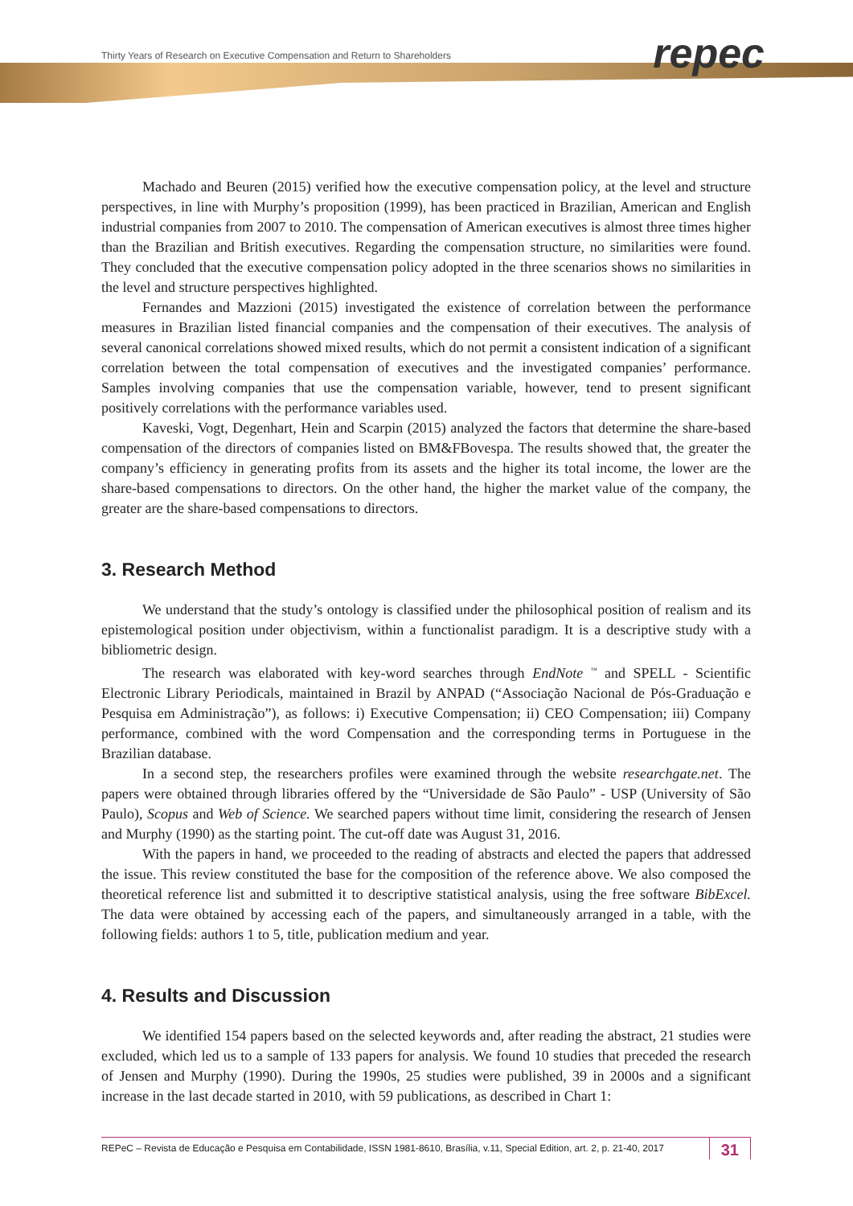Thirty Years of Research on Executive Compensation and Return to Shareholders repec
Machado and Beuren (2015) verified how the executive compensation policy, at the level and structure perspectives, in line with Murphy’s proposition (1999), has been practiced in Brazilian, American and English industrial companies from 2007 to 2010. The compensation of American executives is almost three times higher than the Brazilian and British executives. Regarding the compensation structure, no similarities were found. They concluded that the executive compensation policy adopted in the three scenarios shows no similarities in the level and structure perspectives highlighted.
Fernandes and Mazzioni (2015) investigated the existence of correlation between the performance measures in Brazilian listed financial companies and the compensation of their executives. The analysis of several canonical correlations showed mixed results, which do not permit a consistent indication of a significant correlation between the total compensation of executives and the investigated companies’ performance. Samples involving companies that use the compensation variable, however, tend to present significant positively correlations with the performance variables used.
Kaveski, Vogt, Degenhart, Hein and Scarpin (2015) analyzed the factors that determine the share-based compensation of the directors of companies listed on BM&FBovespa. The results showed that, the greater the company’s efficiency in generating profits from its assets and the higher its total income, the lower are the share-based compensations to directors. On the other hand, the higher the market value of the company, the greater are the share-based compensations to directors.
3. Research Method
We understand that the study’s ontology is classified under the philosophical position of realism and its epistemological position under objectivism, within a functionalist paradigm. It is a descriptive study with a bibliometric design.
The research was elaborated with key-word searches through EndNote <sup>™</sup> and SPELL - Scientific Electronic Library Periodicals, maintained in Brazil by ANPAD (“Associação Nacional de Pós-Graduação e Pesquisa em Administração”), as follows: i) Executive Compensation; ii) CEO Compensation; iii) Company performance, combined with the word Compensation and the corresponding terms in Portuguese in the Brazilian database.
In a second step, the researchers profiles were examined through the website researchgate.net. The papers were obtained through libraries offered by the “Universidade de São Paulo” - USP (University of São Paulo), Scopus and Web of Science. We searched papers without time limit, considering the research of Jensen and Murphy (1990) as the starting point. The cut-off date was August 31, 2016.
With the papers in hand, we proceeded to the reading of abstracts and elected the papers that addressed the issue. This review constituted the base for the composition of the reference above. We also composed the theoretical reference list and submitted it to descriptive statistical analysis, using the free software BibExcel. The data were obtained by accessing each of the papers, and simultaneously arranged in a table, with the following fields: authors 1 to 5, title, publication medium and year.
4. Results and Discussion
We identified 154 papers based on the selected keywords and, after reading the abstract, 21 studies were excluded, which led us to a sample of 133 papers for analysis. We found 10 studies that preceded the research of Jensen and Murphy (1990). During the 1990s, 25 studies were published, 39 in 2000s and a significant increase in the last decade started in 2010, with 59 publications, as described in Chart 1:
REPeC – Revista de Educação e Pesquisa em Contabilidade, ISSN 1981-8610, Brasília, v.11, Special Edition, art. 2, p. 21-40, 2017 31